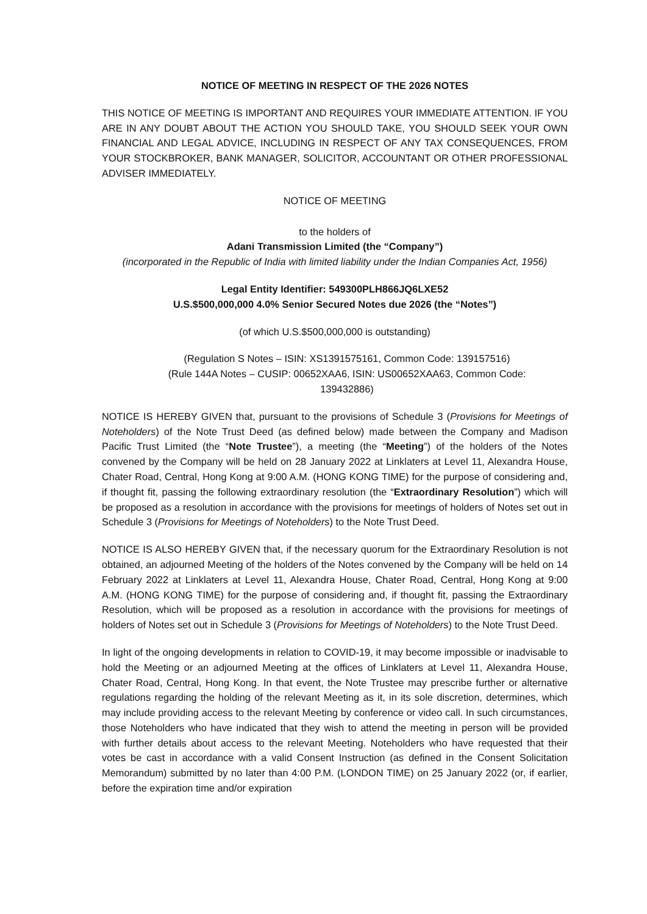NOTICE OF MEETING IN RESPECT OF THE 2026 NOTES
THIS NOTICE OF MEETING IS IMPORTANT AND REQUIRES YOUR IMMEDIATE ATTENTION. IF YOU ARE IN ANY DOUBT ABOUT THE ACTION YOU SHOULD TAKE, YOU SHOULD SEEK YOUR OWN FINANCIAL AND LEGAL ADVICE, INCLUDING IN RESPECT OF ANY TAX CONSEQUENCES, FROM YOUR STOCKBROKER, BANK MANAGER, SOLICITOR, ACCOUNTANT OR OTHER PROFESSIONAL ADVISER IMMEDIATELY.
NOTICE OF MEETING
to the holders of
Adani Transmission Limited (the “Company”)
(incorporated in the Republic of India with limited liability under the Indian Companies Act, 1956)
Legal Entity Identifier: 549300PLH866JQ6LXE52
U.S.$500,000,000 4.0% Senior Secured Notes due 2026 (the “Notes”)
(of which U.S.$500,000,000 is outstanding)
(Regulation S Notes – ISIN: XS1391575161, Common Code: 139157516)
(Rule 144A Notes – CUSIP: 00652XAA6, ISIN: US00652XAA63, Common Code: 139432886)
NOTICE IS HEREBY GIVEN that, pursuant to the provisions of Schedule 3 (Provisions for Meetings of Noteholders) of the Note Trust Deed (as defined below) made between the Company and Madison Pacific Trust Limited (the “Note Trustee”), a meeting (the “Meeting”) of the holders of the Notes convened by the Company will be held on 28 January 2022 at Linklaters at Level 11, Alexandra House, Chater Road, Central, Hong Kong at 9:00 A.M. (HONG KONG TIME) for the purpose of considering and, if thought fit, passing the following extraordinary resolution (the “Extraordinary Resolution”) which will be proposed as a resolution in accordance with the provisions for meetings of holders of Notes set out in Schedule 3 (Provisions for Meetings of Noteholders) to the Note Trust Deed.
NOTICE IS ALSO HEREBY GIVEN that, if the necessary quorum for the Extraordinary Resolution is not obtained, an adjourned Meeting of the holders of the Notes convened by the Company will be held on 14 February 2022 at Linklaters at Level 11, Alexandra House, Chater Road, Central, Hong Kong at 9:00 A.M. (HONG KONG TIME) for the purpose of considering and, if thought fit, passing the Extraordinary Resolution, which will be proposed as a resolution in accordance with the provisions for meetings of holders of Notes set out in Schedule 3 (Provisions for Meetings of Noteholders) to the Note Trust Deed.
In light of the ongoing developments in relation to COVID-19, it may become impossible or inadvisable to hold the Meeting or an adjourned Meeting at the offices of Linklaters at Level 11, Alexandra House, Chater Road, Central, Hong Kong. In that event, the Note Trustee may prescribe further or alternative regulations regarding the holding of the relevant Meeting as it, in its sole discretion, determines, which may include providing access to the relevant Meeting by conference or video call. In such circumstances, those Noteholders who have indicated that they wish to attend the meeting in person will be provided with further details about access to the relevant Meeting. Noteholders who have requested that their votes be cast in accordance with a valid Consent Instruction (as defined in the Consent Solicitation Memorandum) submitted by no later than 4:00 P.M. (LONDON TIME) on 25 January 2022 (or, if earlier, before the expiration time and/or expiration